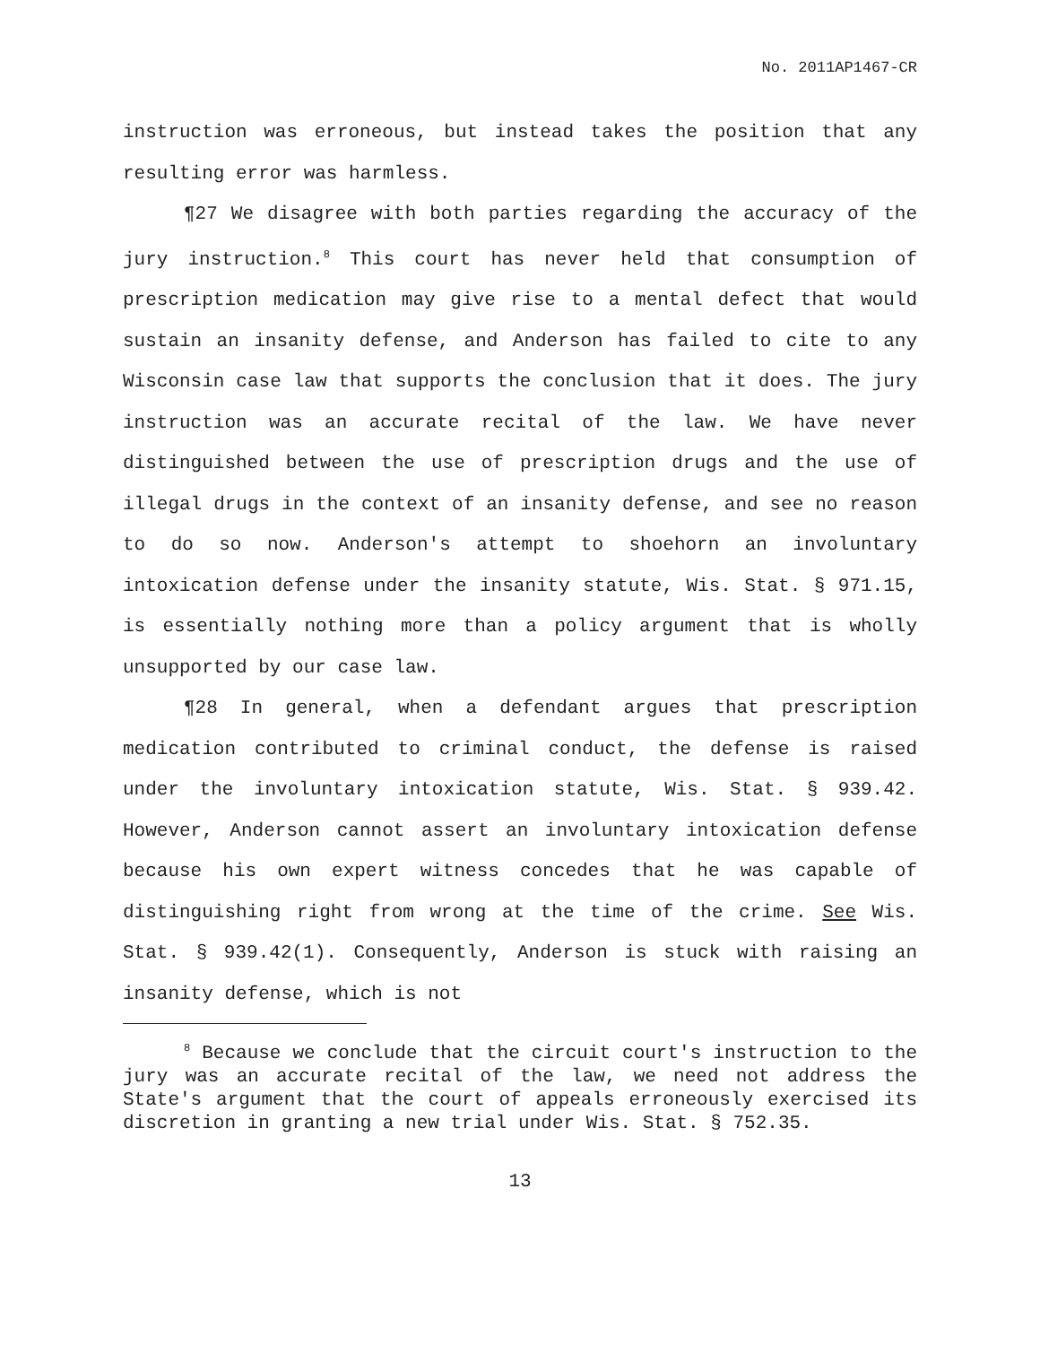No. 2011AP1467-CR
instruction was erroneous, but instead takes the position that any resulting error was harmless.
¶27 We disagree with both parties regarding the accuracy of the jury instruction.<sup>8</sup> This court has never held that consumption of prescription medication may give rise to a mental defect that would sustain an insanity defense, and Anderson has failed to cite to any Wisconsin case law that supports the conclusion that it does. The jury instruction was an accurate recital of the law. We have never distinguished between the use of prescription drugs and the use of illegal drugs in the context of an insanity defense, and see no reason to do so now. Anderson's attempt to shoehorn an involuntary intoxication defense under the insanity statute, Wis. Stat. § 971.15, is essentially nothing more than a policy argument that is wholly unsupported by our case law.
¶28 In general, when a defendant argues that prescription medication contributed to criminal conduct, the defense is raised under the involuntary intoxication statute, Wis. Stat. § 939.42. However, Anderson cannot assert an involuntary intoxication defense because his own expert witness concedes that he was capable of distinguishing right from wrong at the time of the crime. See Wis. Stat. § 939.42(1). Consequently, Anderson is stuck with raising an insanity defense, which is not
<sup>8</sup> Because we conclude that the circuit court's instruction to the jury was an accurate recital of the law, we need not address the State's argument that the court of appeals erroneously exercised its discretion in granting a new trial under Wis. Stat. § 752.35.
13